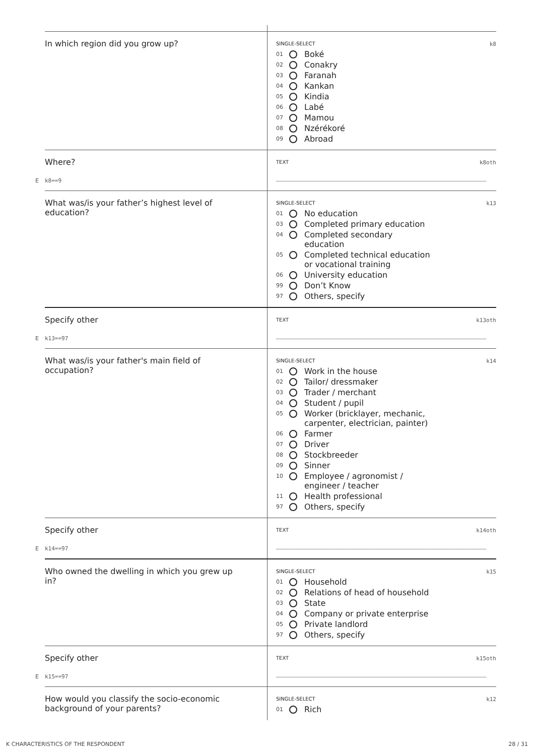In which region did you grow up?
SINGLE-SELECT k8
01 Boké
02 Conakry
03 Faranah
04 Kankan
05 Kindia
06 Labé
07 Mamou
08 Nzérékoré
09 Abroad
Where?
E k8==9
TEXT k8oth
What was/is your father’s highest level of education?
SINGLE-SELECT k13
01 No education
03 Completed primary education
04 Completed secondary
education
05 Completed technical education
or vocational training
06 University education
99 Don’t Know
97 Others, specify
Specify other
E k13==97
TEXT k13oth
What was/is your father's main field of occupation?
SINGLE-SELECT k14
01 Work in the house
02 Tailor/ dressmaker
03 Trader / merchant
04 Student / pupil
05 Worker (bricklayer, mechanic,
carpenter, electrician, painter)
06 Farmer
07 Driver
08 Stockbreeder
09 Sinner
10 Employee / agronomist /
engineer / teacher
11 Health professional
97 Others, specify
Specify other
E k14==97
TEXT k14oth
Who owned the dwelling in which you grew up in?
SINGLE-SELECT k15
01 Household
02 Relations of head of household
03 State
04 Company or private enterprise
05 Private landlord
97 Others, specify
Specify other
E k15==97
TEXT k15oth
How would you classify the socio-economic background of your parents?
SINGLE-SELECT k12
01 Rich
K CHARACTERISTICS OF THE RESPONDENT 28 / 31